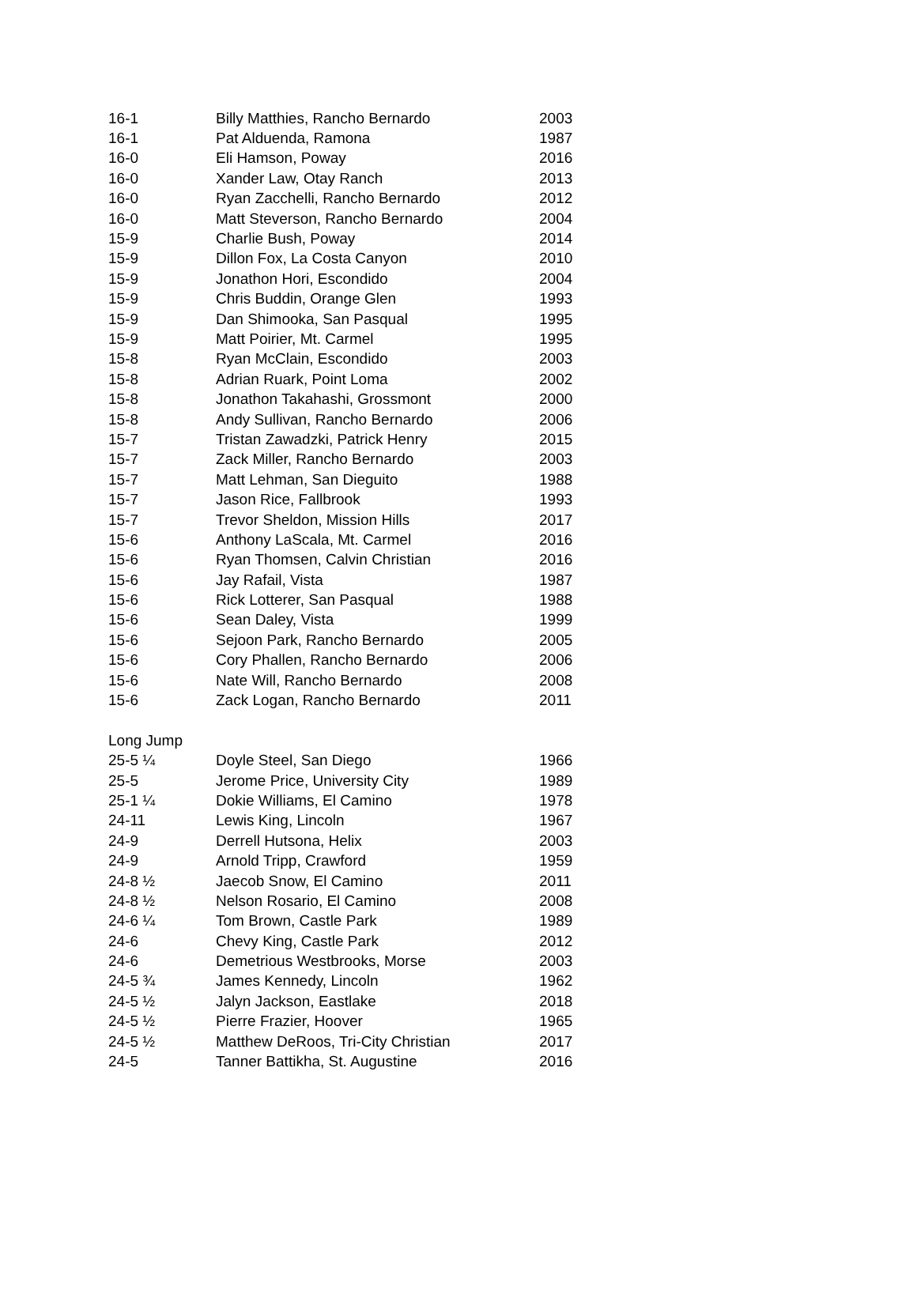| 16-1 | Billy Matthies, Rancho Bernardo | 2003 |
| 16-1 | Pat Alduenda, Ramona | 1987 |
| 16-0 | Eli Hamson, Poway | 2016 |
| 16-0 | Xander Law, Otay Ranch | 2013 |
| 16-0 | Ryan Zacchelli, Rancho Bernardo | 2012 |
| 16-0 | Matt Steverson, Rancho Bernardo | 2004 |
| 15-9 | Charlie Bush, Poway | 2014 |
| 15-9 | Dillon Fox, La Costa Canyon | 2010 |
| 15-9 | Jonathon Hori, Escondido | 2004 |
| 15-9 | Chris Buddin, Orange Glen | 1993 |
| 15-9 | Dan Shimooka, San Pasqual | 1995 |
| 15-9 | Matt Poirier, Mt. Carmel | 1995 |
| 15-8 | Ryan McClain, Escondido | 2003 |
| 15-8 | Adrian Ruark, Point Loma | 2002 |
| 15-8 | Jonathon Takahashi, Grossmont | 2000 |
| 15-8 | Andy Sullivan, Rancho Bernardo | 2006 |
| 15-7 | Tristan Zawadzki, Patrick Henry | 2015 |
| 15-7 | Zack Miller, Rancho Bernardo | 2003 |
| 15-7 | Matt Lehman, San Dieguito | 1988 |
| 15-7 | Jason Rice, Fallbrook | 1993 |
| 15-7 | Trevor Sheldon, Mission Hills | 2017 |
| 15-6 | Anthony LaScala, Mt. Carmel | 2016 |
| 15-6 | Ryan Thomsen, Calvin Christian | 2016 |
| 15-6 | Jay Rafail, Vista | 1987 |
| 15-6 | Rick Lotterer, San Pasqual | 1988 |
| 15-6 | Sean Daley, Vista | 1999 |
| 15-6 | Sejoon Park, Rancho Bernardo | 2005 |
| 15-6 | Cory Phallen, Rancho Bernardo | 2006 |
| 15-6 | Nate Will, Rancho Bernardo | 2008 |
| 15-6 | Zack Logan, Rancho Bernardo | 2011 |
| Long Jump | | |
| 25-5 ¼ | Doyle Steel, San Diego | 1966 |
| 25-5 | Jerome Price, University City | 1989 |
| 25-1 ¼ | Dokie Williams, El Camino | 1978 |
| 24-11 | Lewis King, Lincoln | 1967 |
| 24-9 | Derrell Hutsona, Helix | 2003 |
| 24-9 | Arnold Tripp, Crawford | 1959 |
| 24-8 ½ | Jaecob Snow, El Camino | 2011 |
| 24-8 ½ | Nelson Rosario, El Camino | 2008 |
| 24-6 ¼ | Tom Brown, Castle Park | 1989 |
| 24-6 | Chevy King, Castle Park | 2012 |
| 24-6 | Demetrious Westbrooks, Morse | 2003 |
| 24-5 ¾ | James Kennedy, Lincoln | 1962 |
| 24-5 ½ | Jalyn Jackson, Eastlake | 2018 |
| 24-5 ½ | Pierre Frazier, Hoover | 1965 |
| 24-5 ½ | Matthew DeRoos, Tri-City Christian | 2017 |
| 24-5 | Tanner Battikha, St. Augustine | 2016 |